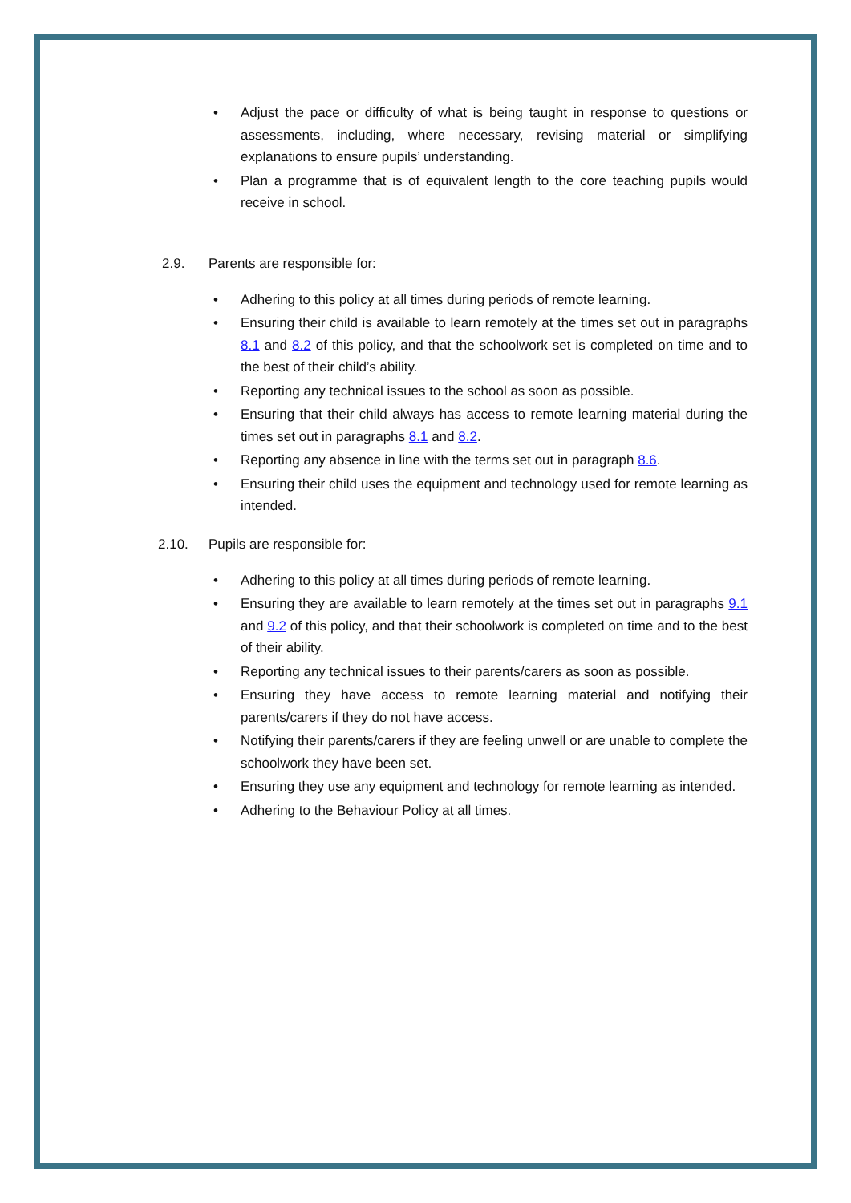• Adjust the pace or difficulty of what is being taught in response to questions or assessments, including, where necessary, revising material or simplifying explanations to ensure pupils’ understanding.
• Plan a programme that is of equivalent length to the core teaching pupils would receive in school.
2.9. Parents are responsible for:
• Adhering to this policy at all times during periods of remote learning.
• Ensuring their child is available to learn remotely at the times set out in paragraphs 8.1 and 8.2 of this policy, and that the schoolwork set is completed on time and to the best of their child’s ability.
• Reporting any technical issues to the school as soon as possible.
• Ensuring that their child always has access to remote learning material during the times set out in paragraphs 8.1 and 8.2.
• Reporting any absence in line with the terms set out in paragraph 8.6.
• Ensuring their child uses the equipment and technology used for remote learning as intended.
2.10. Pupils are responsible for:
• Adhering to this policy at all times during periods of remote learning.
• Ensuring they are available to learn remotely at the times set out in paragraphs 9.1 and 9.2 of this policy, and that their schoolwork is completed on time and to the best of their ability.
• Reporting any technical issues to their parents/carers as soon as possible.
• Ensuring they have access to remote learning material and notifying their parents/carers if they do not have access.
• Notifying their parents/carers if they are feeling unwell or are unable to complete the schoolwork they have been set.
• Ensuring they use any equipment and technology for remote learning as intended.
• Adhering to the Behaviour Policy at all times.